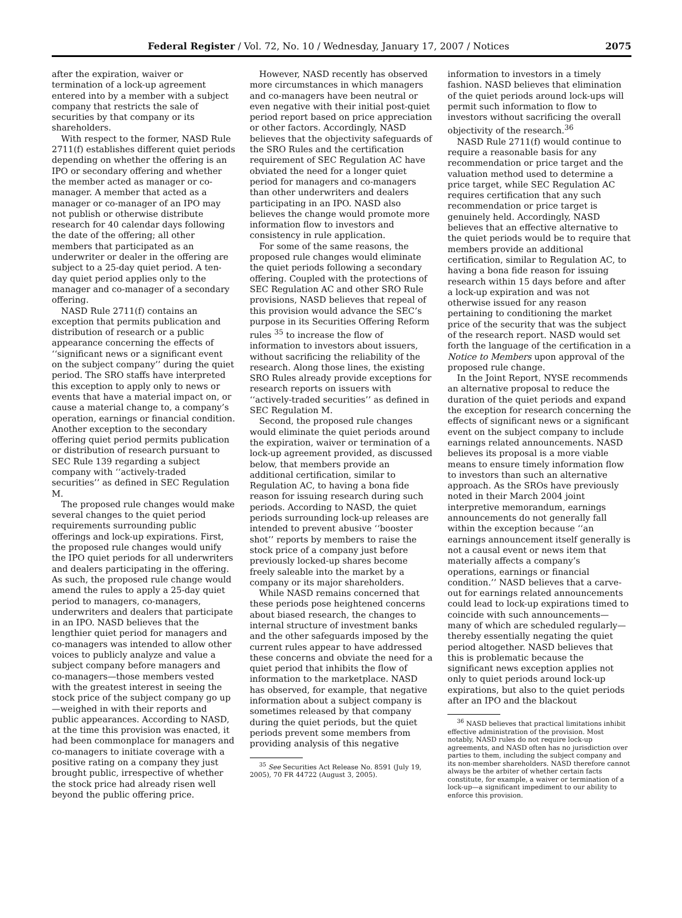Federal Register / Vol. 72, No. 10 / Wednesday, January 17, 2007 / Notices 2075
after the expiration, waiver or termination of a lock-up agreement entered into by a member with a subject company that restricts the sale of securities by that company or its shareholders.
With respect to the former, NASD Rule 2711(f) establishes different quiet periods depending on whether the offering is an IPO or secondary offering and whether the member acted as manager or co-manager. A member that acted as a manager or co-manager of an IPO may not publish or otherwise distribute research for 40 calendar days following the date of the offering; all other members that participated as an underwriter or dealer in the offering are subject to a 25-day quiet period. A ten-day quiet period applies only to the manager and co-manager of a secondary offering.
NASD Rule 2711(f) contains an exception that permits publication and distribution of research or a public appearance concerning the effects of ‘‘significant news or a significant event on the subject company’’ during the quiet period. The SRO staffs have interpreted this exception to apply only to news or events that have a material impact on, or cause a material change to, a company’s operation, earnings or financial condition. Another exception to the secondary offering quiet period permits publication or distribution of research pursuant to SEC Rule 139 regarding a subject company with ‘‘actively-traded securities’’ as defined in SEC Regulation M.
The proposed rule changes would make several changes to the quiet period requirements surrounding public offerings and lock-up expirations. First, the proposed rule changes would unify the IPO quiet periods for all underwriters and dealers participating in the offering. As such, the proposed rule change would amend the rules to apply a 25-day quiet period to managers, co-managers, underwriters and dealers that participate in an IPO. NASD believes that the lengthier quiet period for managers and co-managers was intended to allow other voices to publicly analyze and value a subject company before managers and co-managers—those members vested with the greatest interest in seeing the stock price of the subject company go up—weighed in with their reports and public appearances. According to NASD, at the time this provision was enacted, it had been commonplace for managers and co-managers to initiate coverage with a positive rating on a company they just brought public, irrespective of whether the stock price had already risen well beyond the public offering price.
However, NASD recently has observed more circumstances in which managers and co-managers have been neutral or even negative with their initial post-quiet period report based on price appreciation or other factors. Accordingly, NASD believes that the objectivity safeguards of the SRO Rules and the certification requirement of SEC Regulation AC have obviated the need for a longer quiet period for managers and co-managers than other underwriters and dealers participating in an IPO. NASD also believes the change would promote more information flow to investors and consistency in rule application.
For some of the same reasons, the proposed rule changes would eliminate the quiet periods following a secondary offering. Coupled with the protections of SEC Regulation AC and other SRO Rule provisions, NASD believes that repeal of this provision would advance the SEC’s purpose in its Securities Offering Reform rules <sup>35</sup> to increase the flow of information to investors about issuers, without sacrificing the reliability of the research. Along those lines, the existing SRO Rules already provide exceptions for research reports on issuers with ‘‘actively-traded securities’’ as defined in SEC Regulation M.
Second, the proposed rule changes would eliminate the quiet periods around the expiration, waiver or termination of a lock-up agreement provided, as discussed below, that members provide an additional certification, similar to Regulation AC, to having a bona fide reason for issuing research during such periods. According to NASD, the quiet periods surrounding lock-up releases are intended to prevent abusive ‘‘booster shot’’ reports by members to raise the stock price of a company just before previously locked-up shares become freely saleable into the market by a company or its major shareholders.
While NASD remains concerned that these periods pose heightened concerns about biased research, the changes to internal structure of investment banks and the other safeguards imposed by the current rules appear to have addressed these concerns and obviate the need for a quiet period that inhibits the flow of information to the marketplace. NASD has observed, for example, that negative information about a subject company is sometimes released by that company during the quiet periods, but the quiet periods prevent some members from providing analysis of this negative
<sup>35</sup> See Securities Act Release No. 8591 (July 19, 2005), 70 FR 44722 (August 3, 2005).
information to investors in a timely fashion. NASD believes that elimination of the quiet periods around lock-ups will permit such information to flow to investors without sacrificing the overall objectivity of the research.<sup>36</sup>
NASD Rule 2711(f) would continue to require a reasonable basis for any recommendation or price target and the valuation method used to determine a price target, while SEC Regulation AC requires certification that any such recommendation or price target is genuinely held. Accordingly, NASD believes that an effective alternative to the quiet periods would be to require that members provide an additional certification, similar to Regulation AC, to having a bona fide reason for issuing research within 15 days before and after a lock-up expiration and was not otherwise issued for any reason pertaining to conditioning the market price of the security that was the subject of the research report. NASD would set forth the language of the certification in a Notice to Members upon approval of the proposed rule change.
In the Joint Report, NYSE recommends an alternative proposal to reduce the duration of the quiet periods and expand the exception for research concerning the effects of significant news or a significant event on the subject company to include earnings related announcements. NASD believes its proposal is a more viable means to ensure timely information flow to investors than such an alternative approach. As the SROs have previously noted in their March 2004 joint interpretive memorandum, earnings announcements do not generally fall within the exception because ‘‘an earnings announcement itself generally is not a causal event or news item that materially affects a company’s operations, earnings or financial condition.’’ NASD believes that a carve-out for earnings related announcements could lead to lock-up expirations timed to coincide with such announcements—many of which are scheduled regularly—thereby essentially negating the quiet period altogether. NASD believes that this is problematic because the significant news exception applies not only to quiet periods around lock-up expirations, but also to the quiet periods after an IPO and the blackout
<sup>36</sup> NASD believes that practical limitations inhibit effective administration of the provision. Most notably, NASD rules do not require lock-up agreements, and NASD often has no jurisdiction over parties to them, including the subject company and its non-member shareholders. NASD therefore cannot always be the arbiter of whether certain facts constitute, for example, a waiver or termination of a lock-up—a significant impediment to our ability to enforce this provision.